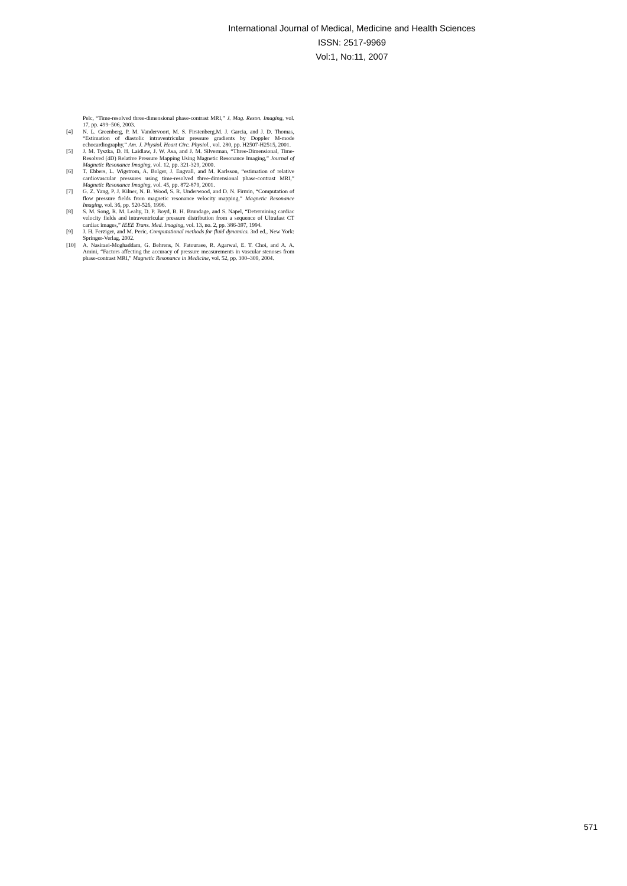International Journal of Medical, Medicine and Health Sciences
ISSN: 2517-9969
Vol:1, No:11, 2007
Pelc, “Time-resolved three-dimensional phase-contrast MRI,” J. Mag. Reson. Imaging, vol. 17, pp. 499–506, 2003.
[4] N. L. Greenberg, P. M. Vandervoort, M. S. Firstenberg,M. J. Garcia, and J. D. Thomas, “Estimation of diastolic intraventricular pressure gradients by Doppler M-mode echocardiography,” Am. J. Physiol. Heart Circ. Physiol., vol. 280, pp. H2507-H2515, 2001.
[5] J. M. Tyszka, D. H. Laidlaw, J. W. Asa, and J. M. Silverman, “Three-Dimensional, Time-Resolved (4D) Relative Pressure Mapping Using Magnetic Resonance Imaging,” Journal of Magnetic Resonance Imaging, vol. 12, pp. 321-329, 2000.
[6] T. Ebbers, L. Wigstrom, A. Bolger, J. Engvall, and M. Karlsson, “estimation of relative cardiovascular pressures using time-resolved three-dimensional phase-contrast MRI,” Magnetic Resonance Imaging, vol. 45, pp. 872-879, 2001.
[7] G. Z. Yang, P. J. Kilner, N. B. Wood, S. R. Underwood, and D. N. Firmin, “Computation of flow pressure fields from magnetic resonance velocity mapping,” Magnetic Resonance Imaging, vol. 36, pp. 520-526, 1996.
[8] S. M. Song, R. M. Leahy, D. P. Boyd, B. H. Brundage, and S. Napel, “Determining cardiac velocity fields and intraventricular pressure distribution from a sequence of Ultrafast CT cardiac images,” IEEE Trans. Med. Imaging, vol. 13, no. 2, pp. 386-397, 1994.
[9] J. H. Ferziger, and M. Peric, Computational methods for fluid dynamics. 3rd ed., New York: Springer-Verlag, 2002.
[10] A. Nasiraei-Moghaddam, G. Behrens, N. Fatouraee, R. Agarwal, E. T. Choi, and A. A. Amini, “Factors affecting the accuracy of pressure measurements in vascular stenoses from phase-contrast MRI,” Magnetic Resonance in Medicine, vol. 52, pp. 300–309, 2004.
571